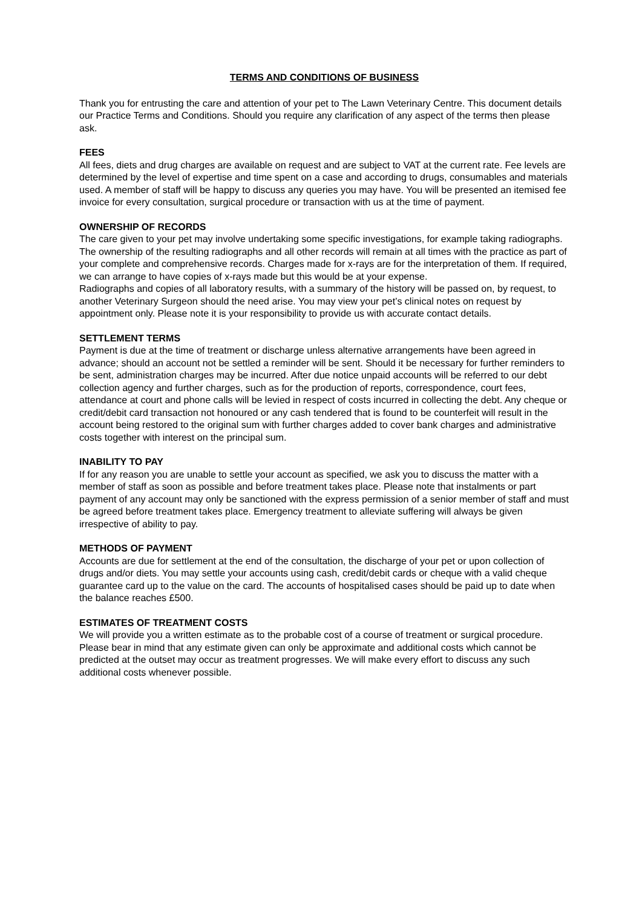TERMS AND CONDITIONS OF BUSINESS
Thank you for entrusting the care and attention of your pet to The Lawn Veterinary Centre. This document details our Practice Terms and Conditions. Should you require any clarification of any aspect of the terms then please ask.
FEES
All fees, diets and drug charges are available on request and are subject to VAT at the current rate. Fee levels are determined by the level of expertise and time spent on a case and according to drugs, consumables and materials used. A member of staff will be happy to discuss any queries you may have. You will be presented an itemised fee invoice for every consultation, surgical procedure or transaction with us at the time of payment.
OWNERSHIP OF RECORDS
The care given to your pet may involve undertaking some specific investigations, for example taking radiographs. The ownership of the resulting radiographs and all other records will remain at all times with the practice as part of your complete and comprehensive records. Charges made for x-rays are for the interpretation of them. If required, we can arrange to have copies of x-rays made but this would be at your expense.
Radiographs and copies of all laboratory results, with a summary of the history will be passed on, by request, to another Veterinary Surgeon should the need arise. You may view your pet’s clinical notes on request by appointment only. Please note it is your responsibility to provide us with accurate contact details.
SETTLEMENT TERMS
Payment is due at the time of treatment or discharge unless alternative arrangements have been agreed in advance; should an account not be settled a reminder will be sent. Should it be necessary for further reminders to be sent, administration charges may be incurred. After due notice unpaid accounts will be referred to our debt collection agency and further charges, such as for the production of reports, correspondence, court fees, attendance at court and phone calls will be levied in respect of costs incurred in collecting the debt. Any cheque or credit/debit card transaction not honoured or any cash tendered that is found to be counterfeit will result in the account being restored to the original sum with further charges added to cover bank charges and administrative costs together with interest on the principal sum.
INABILITY TO PAY
If for any reason you are unable to settle your account as specified, we ask you to discuss the matter with a member of staff as soon as possible and before treatment takes place. Please note that instalments or part payment of any account may only be sanctioned with the express permission of a senior member of staff and must be agreed before treatment takes place. Emergency treatment to alleviate suffering will always be given irrespective of ability to pay.
METHODS OF PAYMENT
Accounts are due for settlement at the end of the consultation, the discharge of your pet or upon collection of drugs and/or diets. You may settle your accounts using cash, credit/debit cards or cheque with a valid cheque guarantee card up to the value on the card. The accounts of hospitalised cases should be paid up to date when the balance reaches £500.
ESTIMATES OF TREATMENT COSTS
We will provide you a written estimate as to the probable cost of a course of treatment or surgical procedure. Please bear in mind that any estimate given can only be approximate and additional costs which cannot be predicted at the outset may occur as treatment progresses. We will make every effort to discuss any such additional costs whenever possible.